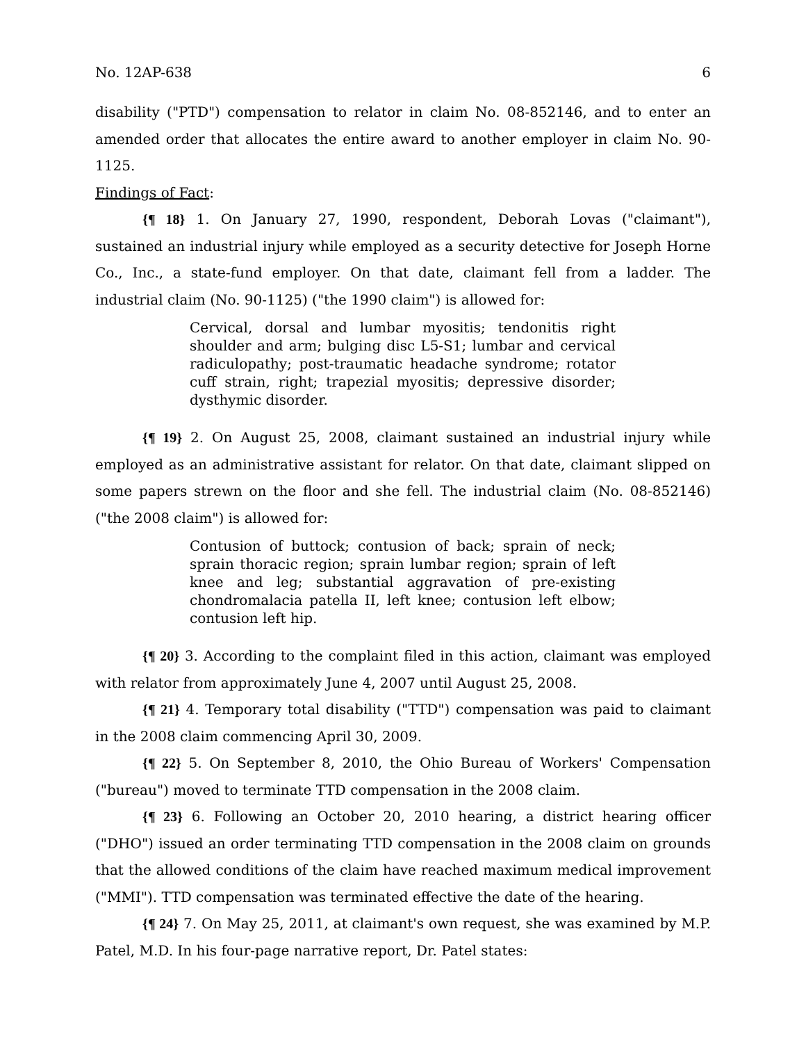No. 12AP-638 6
disability ("PTD") compensation to relator in claim No. 08-852146, and to enter an amended order that allocates the entire award to another employer in claim No. 90-1125.
Findings of Fact:
{¶ 18} 1. On January 27, 1990, respondent, Deborah Lovas ("claimant"), sustained an industrial injury while employed as a security detective for Joseph Horne Co., Inc., a state-fund employer. On that date, claimant fell from a ladder. The industrial claim (No. 90-1125) ("the 1990 claim") is allowed for:
Cervical, dorsal and lumbar myositis; tendonitis right shoulder and arm; bulging disc L5-S1; lumbar and cervical radiculopathy; post-traumatic headache syndrome; rotator cuff strain, right; trapezial myositis; depressive disorder; dysthymic disorder.
{¶ 19} 2. On August 25, 2008, claimant sustained an industrial injury while employed as an administrative assistant for relator. On that date, claimant slipped on some papers strewn on the floor and she fell. The industrial claim (No. 08-852146) ("the 2008 claim") is allowed for:
Contusion of buttock; contusion of back; sprain of neck; sprain thoracic region; sprain lumbar region; sprain of left knee and leg; substantial aggravation of pre-existing chondromalacia patella II, left knee; contusion left elbow; contusion left hip.
{¶ 20} 3. According to the complaint filed in this action, claimant was employed with relator from approximately June 4, 2007 until August 25, 2008.
{¶ 21} 4. Temporary total disability ("TTD") compensation was paid to claimant in the 2008 claim commencing April 30, 2009.
{¶ 22} 5. On September 8, 2010, the Ohio Bureau of Workers' Compensation ("bureau") moved to terminate TTD compensation in the 2008 claim.
{¶ 23} 6. Following an October 20, 2010 hearing, a district hearing officer ("DHO") issued an order terminating TTD compensation in the 2008 claim on grounds that the allowed conditions of the claim have reached maximum medical improvement ("MMI"). TTD compensation was terminated effective the date of the hearing.
{¶ 24} 7. On May 25, 2011, at claimant's own request, she was examined by M.P. Patel, M.D. In his four-page narrative report, Dr. Patel states: